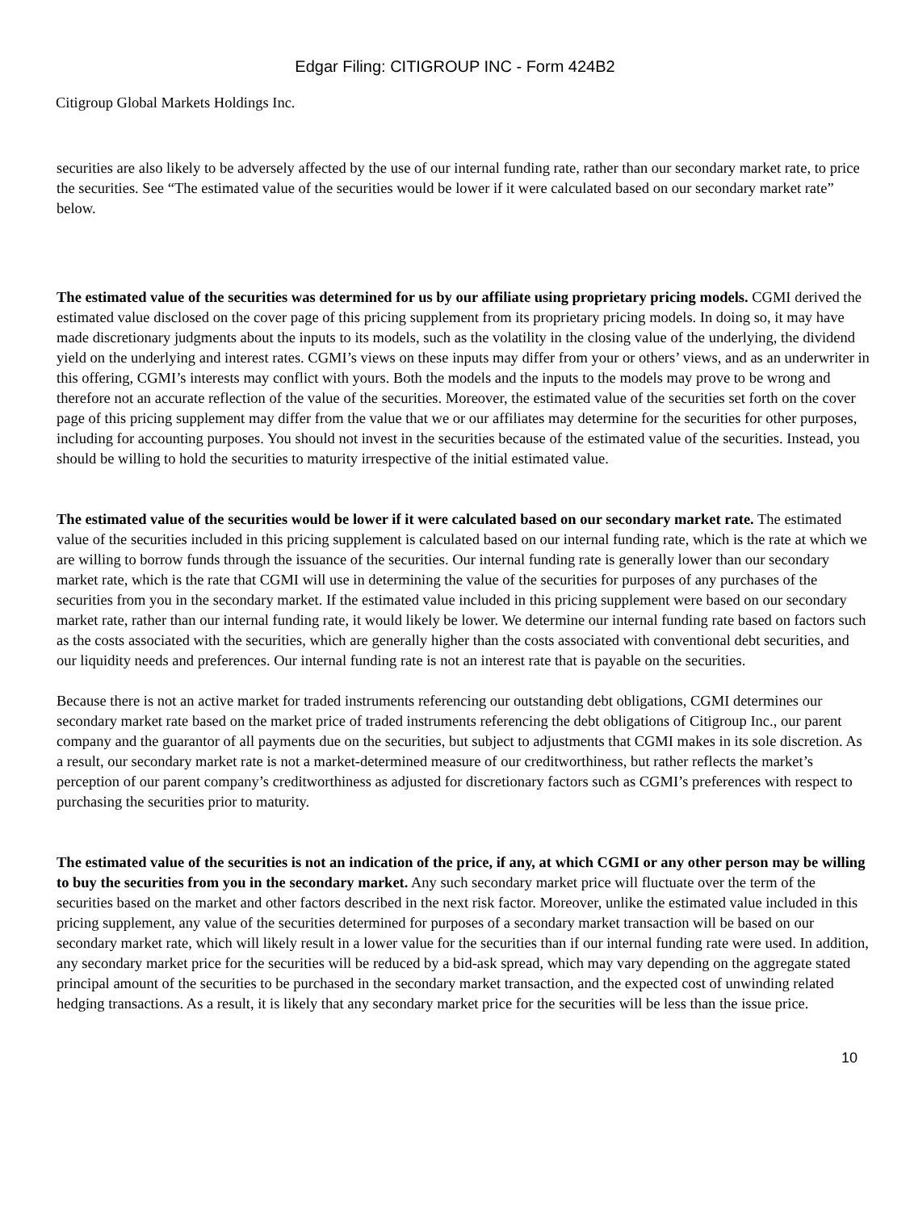Edgar Filing: CITIGROUP INC - Form 424B2
Citigroup Global Markets Holdings Inc.
securities are also likely to be adversely affected by the use of our internal funding rate, rather than our secondary market rate, to price the securities. See “The estimated value of the securities would be lower if it were calculated based on our secondary market rate” below.
The estimated value of the securities was determined for us by our affiliate using proprietary pricing models. CGMI derived the estimated value disclosed on the cover page of this pricing supplement from its proprietary pricing models. In doing so, it may have made discretionary judgments about the inputs to its models, such as the volatility in the closing value of the underlying, the dividend yield on the underlying and interest rates. CGMI’s views on these inputs may differ from your or others’ views, and as an underwriter in this offering, CGMI’s interests may conflict with yours. Both the models and the inputs to the models may prove to be wrong and therefore not an accurate reflection of the value of the securities. Moreover, the estimated value of the securities set forth on the cover page of this pricing supplement may differ from the value that we or our affiliates may determine for the securities for other purposes, including for accounting purposes. You should not invest in the securities because of the estimated value of the securities. Instead, you should be willing to hold the securities to maturity irrespective of the initial estimated value.
The estimated value of the securities would be lower if it were calculated based on our secondary market rate. The estimated value of the securities included in this pricing supplement is calculated based on our internal funding rate, which is the rate at which we are willing to borrow funds through the issuance of the securities. Our internal funding rate is generally lower than our secondary market rate, which is the rate that CGMI will use in determining the value of the securities for purposes of any purchases of the securities from you in the secondary market. If the estimated value included in this pricing supplement were based on our secondary market rate, rather than our internal funding rate, it would likely be lower. We determine our internal funding rate based on factors such as the costs associated with the securities, which are generally higher than the costs associated with conventional debt securities, and our liquidity needs and preferences. Our internal funding rate is not an interest rate that is payable on the securities.
Because there is not an active market for traded instruments referencing our outstanding debt obligations, CGMI determines our secondary market rate based on the market price of traded instruments referencing the debt obligations of Citigroup Inc., our parent company and the guarantor of all payments due on the securities, but subject to adjustments that CGMI makes in its sole discretion. As a result, our secondary market rate is not a market-determined measure of our creditworthiness, but rather reflects the market’s perception of our parent company’s creditworthiness as adjusted for discretionary factors such as CGMI’s preferences with respect to purchasing the securities prior to maturity.
The estimated value of the securities is not an indication of the price, if any, at which CGMI or any other person may be willing to buy the securities from you in the secondary market. Any such secondary market price will fluctuate over the term of the securities based on the market and other factors described in the next risk factor. Moreover, unlike the estimated value included in this pricing supplement, any value of the securities determined for purposes of a secondary market transaction will be based on our secondary market rate, which will likely result in a lower value for the securities than if our internal funding rate were used. In addition, any secondary market price for the securities will be reduced by a bid-ask spread, which may vary depending on the aggregate stated principal amount of the securities to be purchased in the secondary market transaction, and the expected cost of unwinding related hedging transactions. As a result, it is likely that any secondary market price for the securities will be less than the issue price.
10